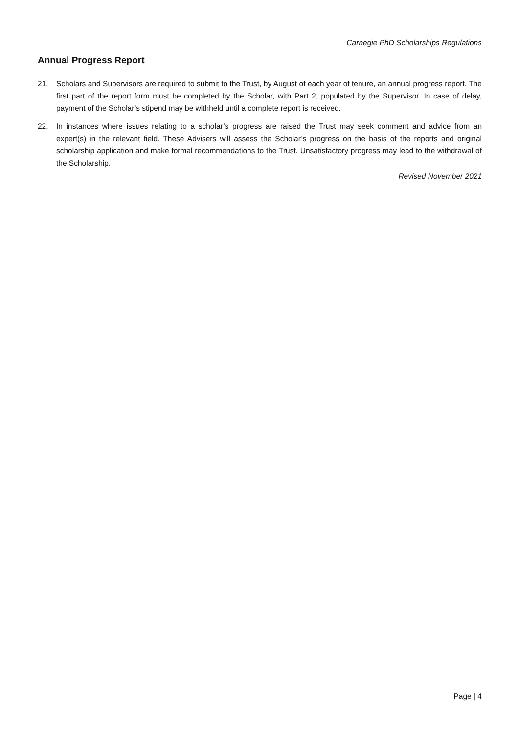Carnegie PhD Scholarships Regulations
Annual Progress Report
21. Scholars and Supervisors are required to submit to the Trust, by August of each year of tenure, an annual progress report. The first part of the report form must be completed by the Scholar, with Part 2, populated by the Supervisor. In case of delay, payment of the Scholar’s stipend may be withheld until a complete report is received.
22. In instances where issues relating to a scholar’s progress are raised the Trust may seek comment and advice from an expert(s) in the relevant field. These Advisers will assess the Scholar’s progress on the basis of the reports and original scholarship application and make formal recommendations to the Trust. Unsatisfactory progress may lead to the withdrawal of the Scholarship.
Revised November 2021
Page | 4